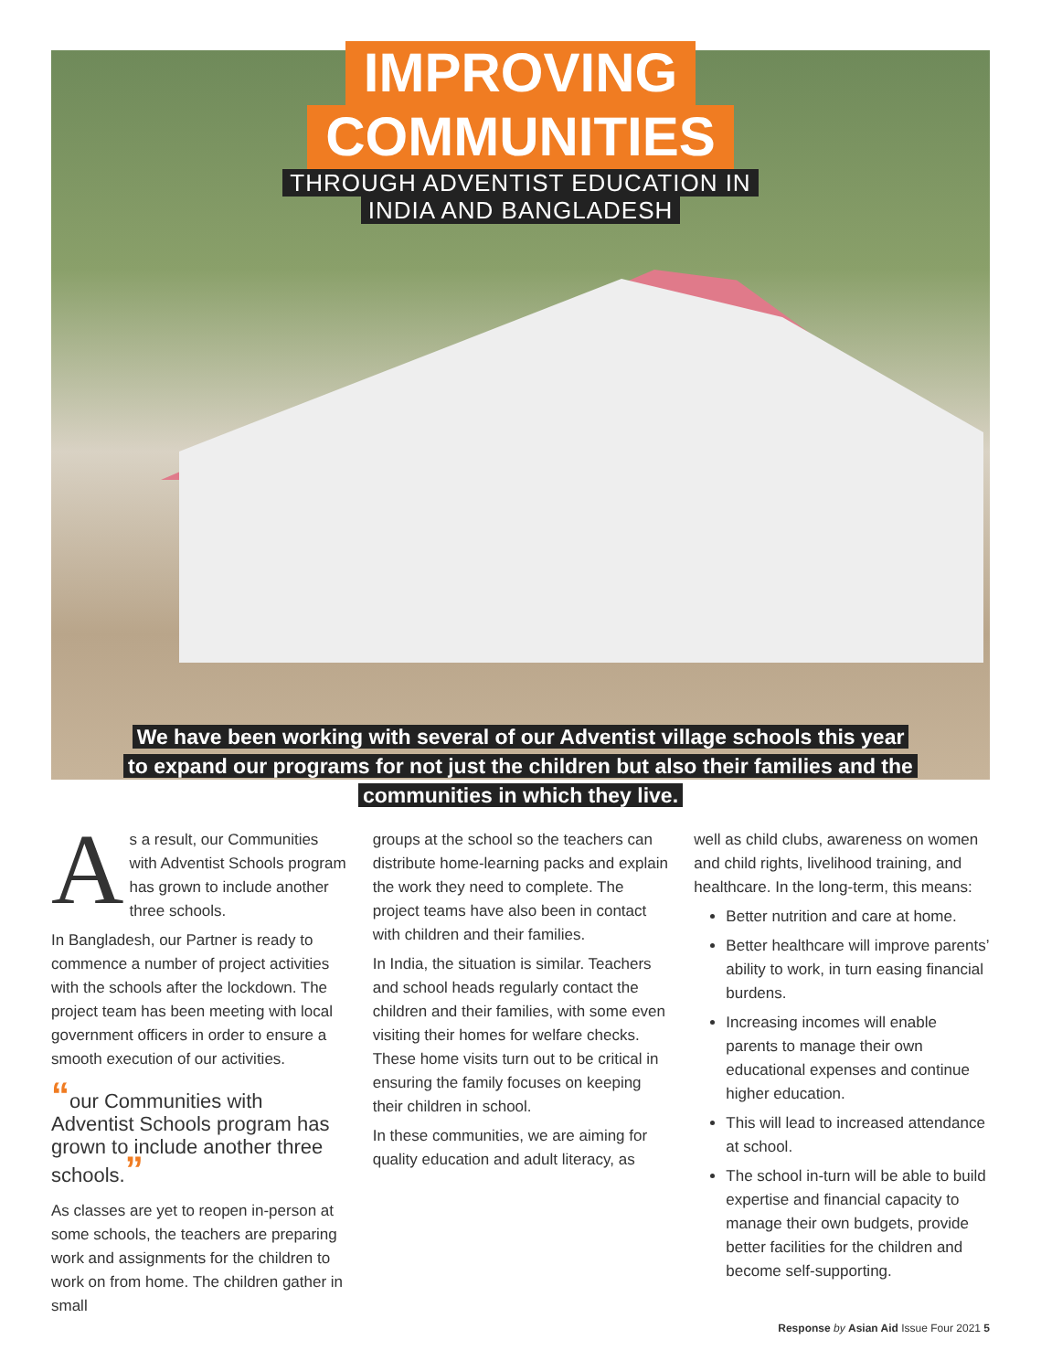IMPROVING
COMMUNITIES
THROUGH ADVENTIST EDUCATION IN
INDIA AND BANGLADESH
We have been working with several of our Adventist village schools this year
to expand our programs for not just the children but also their families and the
communities in which they live.
As a result, our Communities with Adventist Schools program has grown to include another three schools.
In Bangladesh, our Partner is ready to commence a number of project activities with the schools after the lockdown. The project team has been meeting with local government officers in order to ensure a smooth execution of our activities.
“our Communities with Adventist Schools program has grown to include another three schools.”
As classes are yet to reopen in-person at some schools, the teachers are preparing work and assignments for the children to work on from home. The children gather in small
groups at the school so the teachers can distribute home-learning packs and explain the work they need to complete. The project teams have also been in contact with children and their families.
In India, the situation is similar. Teachers and school heads regularly contact the children and their families, with some even visiting their homes for welfare checks. These home visits turn out to be critical in ensuring the family focuses on keeping their children in school.
In these communities, we are aiming for quality education and adult literacy, as
well as child clubs, awareness on women and child rights, livelihood training, and healthcare. In the long-term, this means:
Better nutrition and care at home.
Better healthcare will improve parents’ ability to work, in turn easing financial burdens.
Increasing incomes will enable parents to manage their own educational expenses and continue higher education.
This will lead to increased attendance at school.
The school in-turn will be able to build expertise and financial capacity to manage their own budgets, provide better facilities for the children and become self-supporting.
Response by Asian Aid Issue Four 2021 5